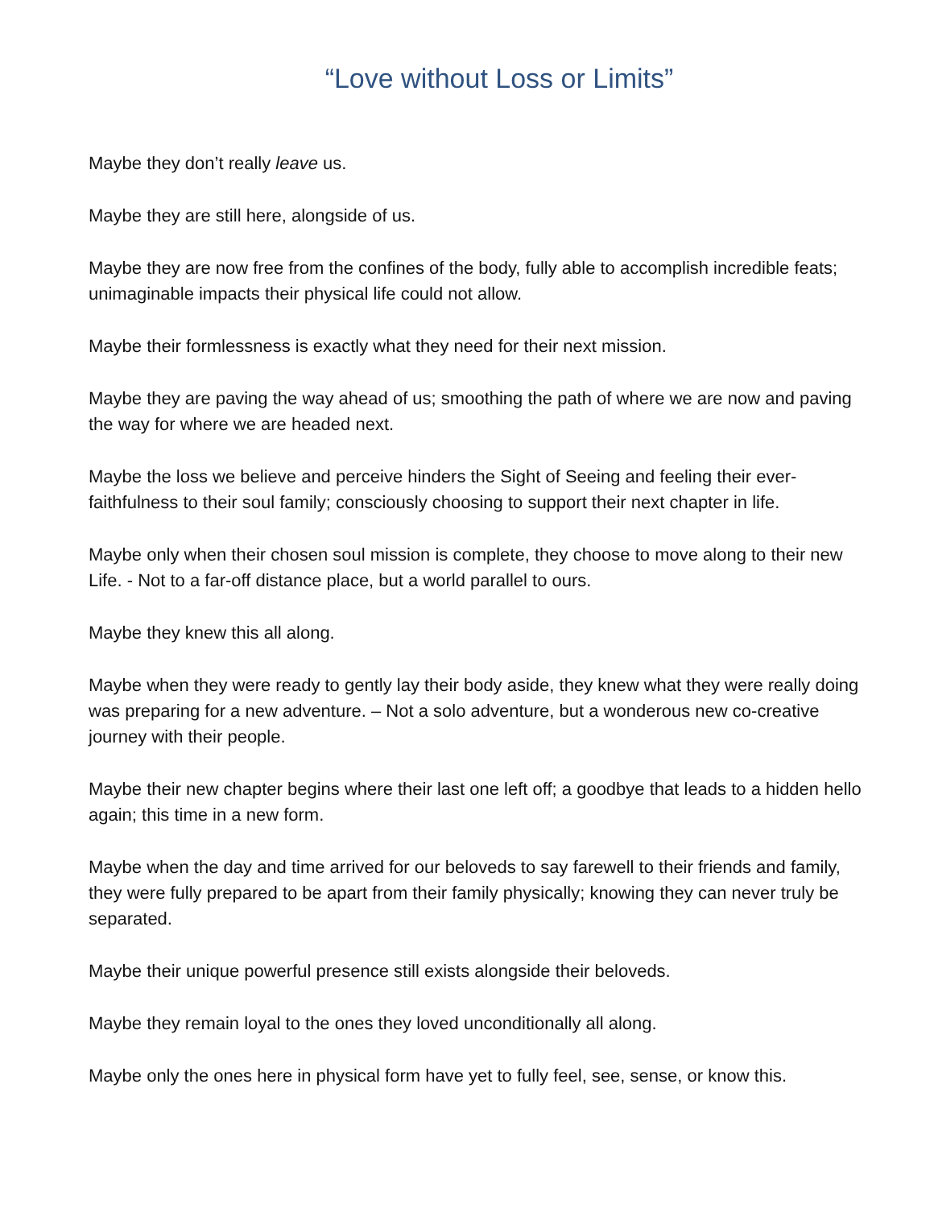“Love without Loss or Limits”
Maybe they don’t really leave us.
Maybe they are still here, alongside of us.
Maybe they are now free from the confines of the body, fully able to accomplish incredible feats; unimaginable impacts their physical life could not allow.
Maybe their formlessness is exactly what they need for their next mission.
Maybe they are paving the way ahead of us; smoothing the path of where we are now and paving the way for where we are headed next.
Maybe the loss we believe and perceive hinders the Sight of Seeing and feeling their ever-faithfulness to their soul family; consciously choosing to support their next chapter in life.
Maybe only when their chosen soul mission is complete, they choose to move along to their new Life. - Not to a far-off distance place, but a world parallel to ours.
Maybe they knew this all along.
Maybe when they were ready to gently lay their body aside, they knew what they were really doing was preparing for a new adventure. – Not a solo adventure, but a wonderous new co-creative journey with their people.
Maybe their new chapter begins where their last one left off; a goodbye that leads to a hidden hello again; this time in a new form.
Maybe when the day and time arrived for our beloveds to say farewell to their friends and family, they were fully prepared to be apart from their family physically; knowing they can never truly be separated.
Maybe their unique powerful presence still exists alongside their beloveds.
Maybe they remain loyal to the ones they loved unconditionally all along.
Maybe only the ones here in physical form have yet to fully feel, see, sense, or know this.